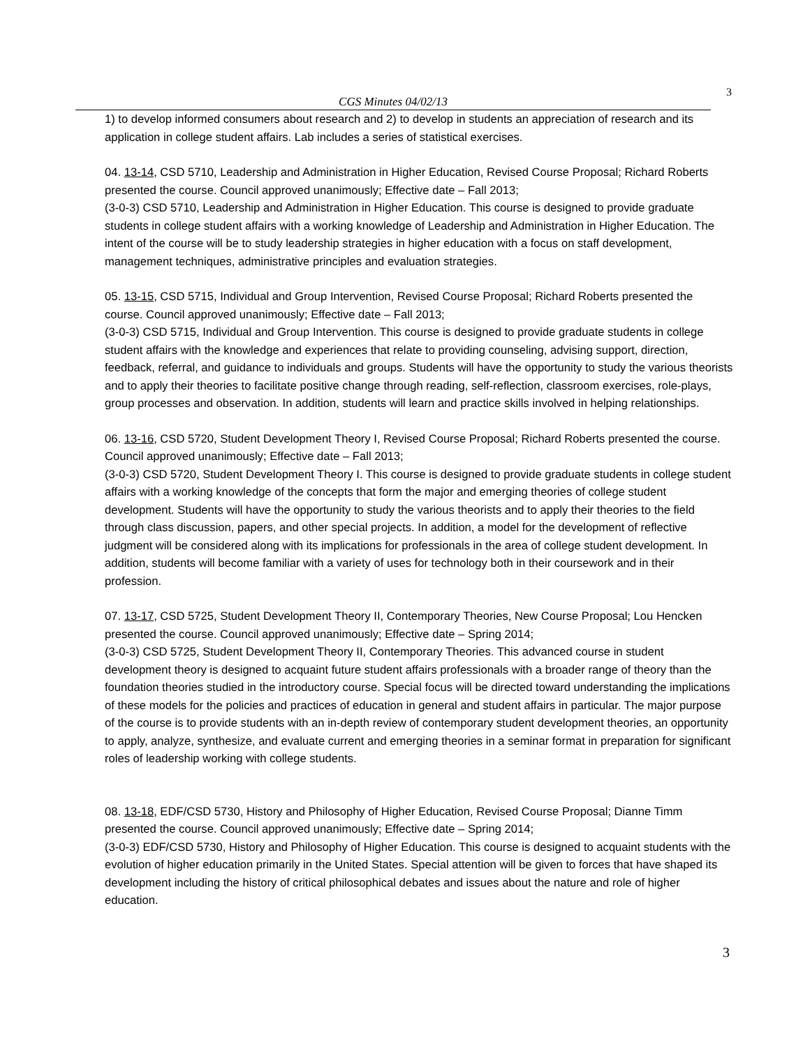CGS Minutes 04/02/13 3
1) to develop informed consumers about research and 2) to develop in students an appreciation of research and its application in college student affairs. Lab includes a series of statistical exercises.
04. 13-14, CSD 5710, Leadership and Administration in Higher Education, Revised Course Proposal; Richard Roberts presented the course. Council approved unanimously; Effective date – Fall 2013;
(3-0-3) CSD 5710, Leadership and Administration in Higher Education. This course is designed to provide graduate students in college student affairs with a working knowledge of Leadership and Administration in Higher Education. The intent of the course will be to study leadership strategies in higher education with a focus on staff development, management techniques, administrative principles and evaluation strategies.
05. 13-15, CSD 5715, Individual and Group Intervention, Revised Course Proposal; Richard Roberts presented the course. Council approved unanimously; Effective date – Fall 2013;
(3-0-3) CSD 5715, Individual and Group Intervention. This course is designed to provide graduate students in college student affairs with the knowledge and experiences that relate to providing counseling, advising support, direction, feedback, referral, and guidance to individuals and groups. Students will have the opportunity to study the various theorists and to apply their theories to facilitate positive change through reading, self-reflection, classroom exercises, role-plays, group processes and observation. In addition, students will learn and practice skills involved in helping relationships.
06. 13-16, CSD 5720, Student Development Theory I, Revised Course Proposal; Richard Roberts presented the course. Council approved unanimously; Effective date – Fall 2013;
(3-0-3) CSD 5720, Student Development Theory I. This course is designed to provide graduate students in college student affairs with a working knowledge of the concepts that form the major and emerging theories of college student development. Students will have the opportunity to study the various theorists and to apply their theories to the field through class discussion, papers, and other special projects. In addition, a model for the development of reflective judgment will be considered along with its implications for professionals in the area of college student development. In addition, students will become familiar with a variety of uses for technology both in their coursework and in their profession.
07. 13-17, CSD 5725, Student Development Theory II, Contemporary Theories, New Course Proposal; Lou Hencken presented the course. Council approved unanimously; Effective date – Spring 2014;
(3-0-3) CSD 5725, Student Development Theory II, Contemporary Theories. This advanced course in student development theory is designed to acquaint future student affairs professionals with a broader range of theory than the foundation theories studied in the introductory course. Special focus will be directed toward understanding the implications of these models for the policies and practices of education in general and student affairs in particular. The major purpose of the course is to provide students with an in-depth review of contemporary student development theories, an opportunity to apply, analyze, synthesize, and evaluate current and emerging theories in a seminar format in preparation for significant roles of leadership working with college students.
08. 13-18, EDF/CSD 5730, History and Philosophy of Higher Education, Revised Course Proposal; Dianne Timm presented the course. Council approved unanimously; Effective date – Spring 2014;
(3-0-3) EDF/CSD 5730, History and Philosophy of Higher Education. This course is designed to acquaint students with the evolution of higher education primarily in the United States. Special attention will be given to forces that have shaped its development including the history of critical philosophical debates and issues about the nature and role of higher education.
3